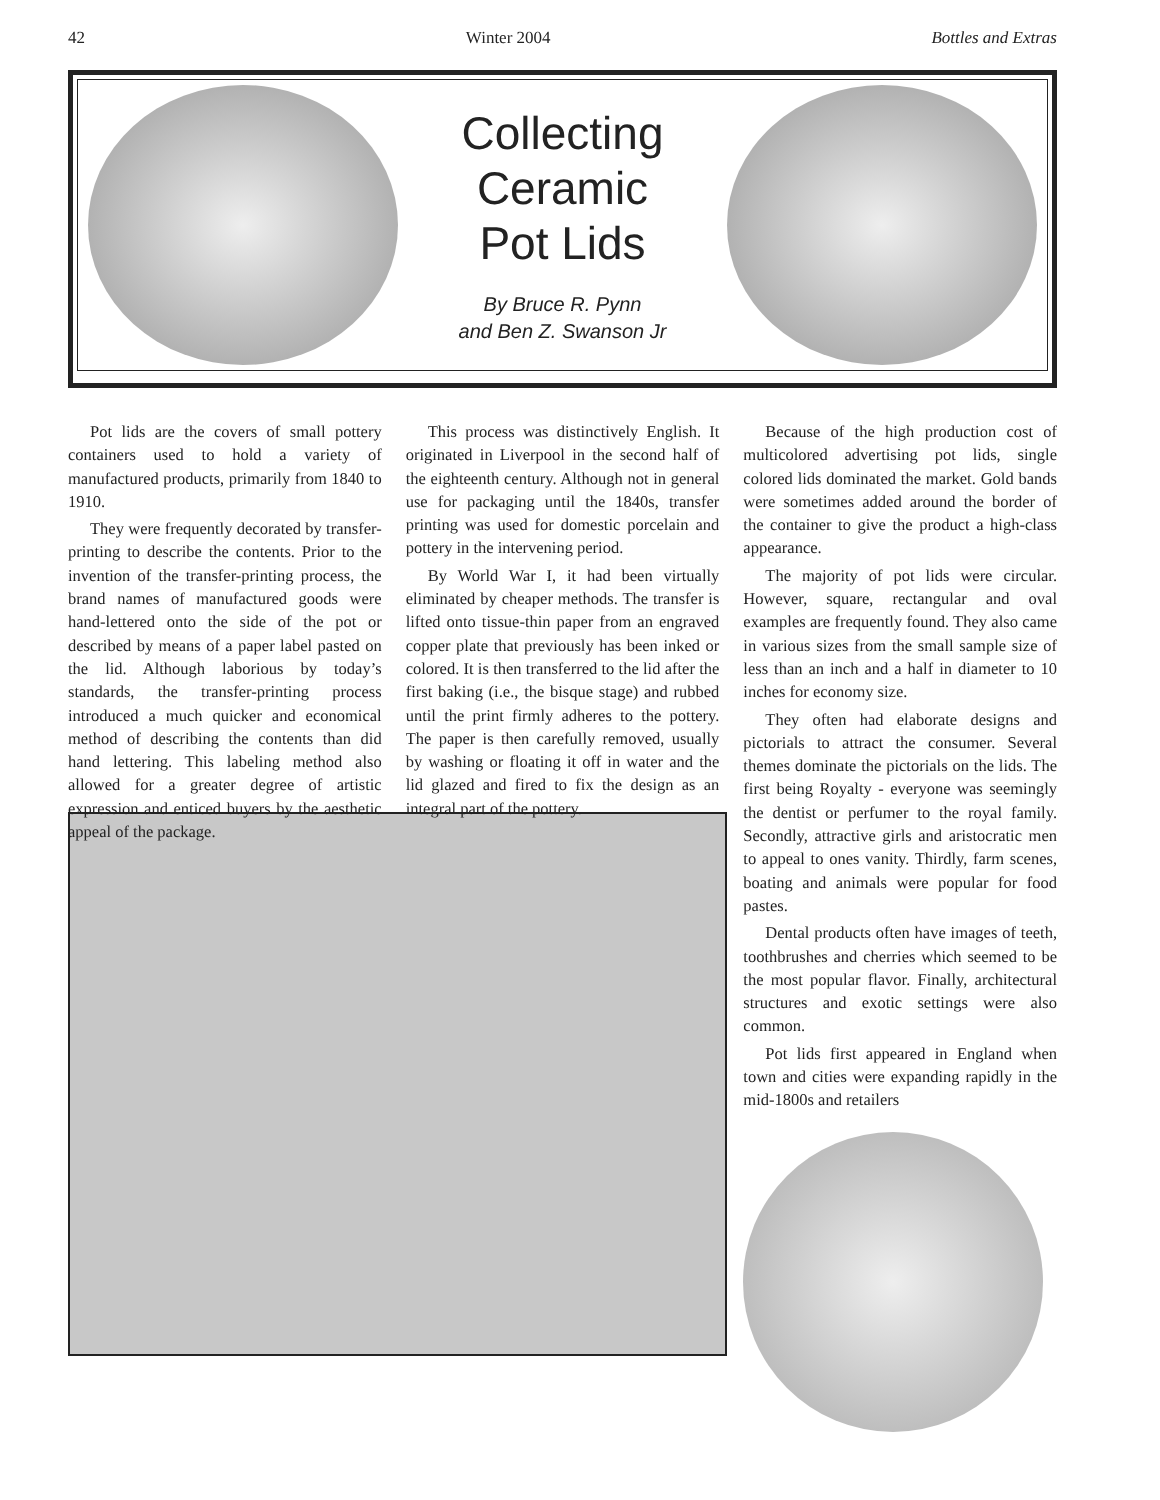42 Winter 2004 Bottles and Extras
Collecting
Ceramic
Pot Lids
By Bruce R. Pynn
and Ben Z. Swanson Jr
Pot lids are the covers of small pottery containers used to hold a variety of manufactured products, primarily from 1840 to 1910.
They were frequently decorated by transfer-printing to describe the contents. Prior to the invention of the transfer-printing process, the brand names of manufactured goods were hand-lettered onto the side of the pot or described by means of a paper label pasted on the lid. Although laborious by today’s standards, the transfer-printing process introduced a much quicker and economical method of describing the contents than did hand lettering. This labeling method also allowed for a greater degree of artistic expression and enticed buyers by the aesthetic appeal of the package.
This process was distinctively English. It originated in Liverpool in the second half of the eighteenth century. Although not in general use for packaging until the 1840s, transfer printing was used for domestic porcelain and pottery in the intervening period.
By World War I, it had been virtually eliminated by cheaper methods. The transfer is lifted onto tissue-thin paper from an engraved copper plate that previously has been inked or colored. It is then transferred to the lid after the first baking (i.e., the bisque stage) and rubbed until the print firmly adheres to the pottery. The paper is then carefully removed, usually by washing or floating it off in water and the lid glazed and fired to fix the design as an integral part of the pottery.
Because of the high production cost of multicolored advertising pot lids, single colored lids dominated the market. Gold bands were sometimes added around the border of the container to give the product a high-class appearance.
The majority of pot lids were circular. However, square, rectangular and oval examples are frequently found. They also came in various sizes from the small sample size of less than an inch and a half in diameter to 10 inches for economy size.
They often had elaborate designs and pictorials to attract the consumer. Several themes dominate the pictorials on the lids. The first being Royalty - everyone was seemingly the dentist or perfumer to the royal family. Secondly, attractive girls and aristocratic men to appeal to ones vanity. Thirdly, farm scenes, boating and animals were popular for food pastes.
Dental products often have images of teeth, toothbrushes and cherries which seemed to be the most popular flavor. Finally, architectural structures and exotic settings were also common.
Pot lids first appeared in England when town and cities were expanding rapidly in the mid-1800s and retailers